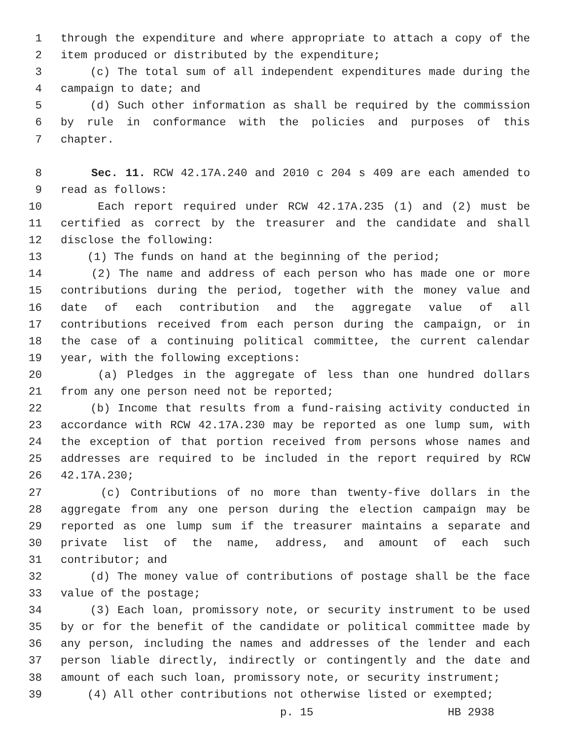1 through the expenditure and where appropriate to attach a copy of the
2 item produced or distributed by the expenditure;
3 (c) The total sum of all independent expenditures made during the
4 campaign to date; and
5 (d) Such other information as shall be required by the commission
6 by rule in conformance with the policies and purposes of this
7 chapter.
8 Sec. 11. RCW 42.17A.240 and 2010 c 204 s 409 are each amended to
9 read as follows:
10 Each report required under RCW 42.17A.235 (1) and (2) must be
11 certified as correct by the treasurer and the candidate and shall
12 disclose the following:
13 (1) The funds on hand at the beginning of the period;
14 (2) The name and address of each person who has made one or more
15 contributions during the period, together with the money value and
16 date of each contribution and the aggregate value of all
17 contributions received from each person during the campaign, or in
18 the case of a continuing political committee, the current calendar
19 year, with the following exceptions:
20 (a) Pledges in the aggregate of less than one hundred dollars
21 from any one person need not be reported;
22 (b) Income that results from a fund-raising activity conducted in
23 accordance with RCW 42.17A.230 may be reported as one lump sum, with
24 the exception of that portion received from persons whose names and
25 addresses are required to be included in the report required by RCW
26 42.17A.230;
27 (c) Contributions of no more than twenty-five dollars in the
28 aggregate from any one person during the election campaign may be
29 reported as one lump sum if the treasurer maintains a separate and
30 private list of the name, address, and amount of each such
31 contributor; and
32 (d) The money value of contributions of postage shall be the face
33 value of the postage;
34 (3) Each loan, promissory note, or security instrument to be used
35 by or for the benefit of the candidate or political committee made by
36 any person, including the names and addresses of the lender and each
37 person liable directly, indirectly or contingently and the date and
38 amount of each such loan, promissory note, or security instrument;
39 (4) All other contributions not otherwise listed or exempted;
p. 15 HB 2938